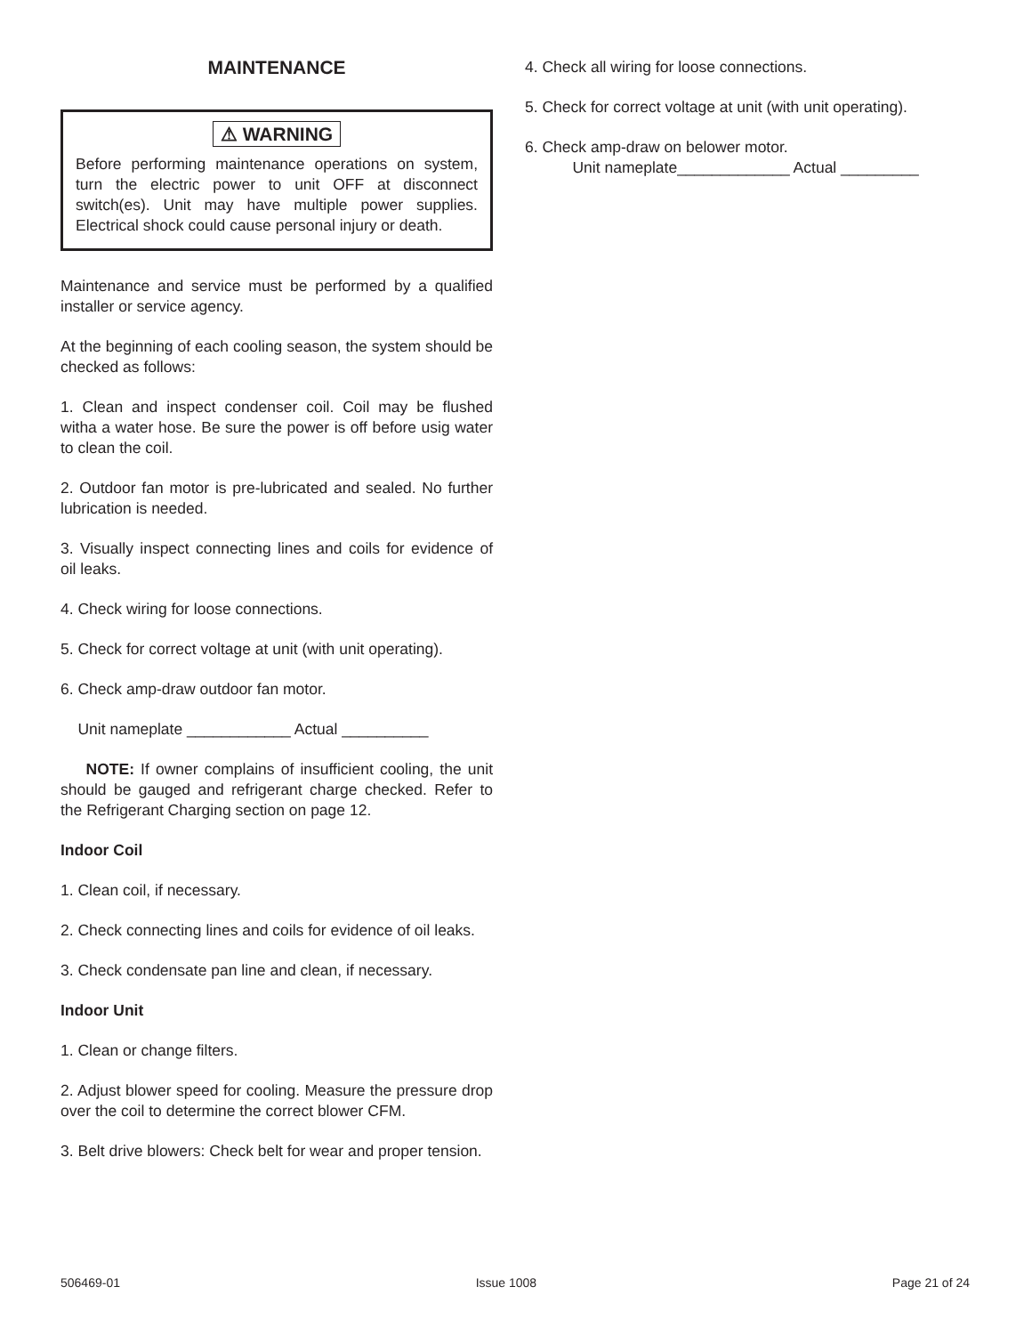MAINTENANCE
⚠ WARNING
Before performing maintenance operations on system, turn the electric power to unit OFF at disconnect switch(es). Unit may have multiple power supplies. Electrical shock could cause personal injury or death.
Maintenance and service must be performed by a qualified installer or service agency.
At the beginning of each cooling season, the system should be checked as follows:
1. Clean and inspect condenser coil. Coil may be flushed witha a water hose. Be sure the power is off before usig water to clean the coil.
2. Outdoor fan motor is pre-lubricated and sealed. No further lubrication is needed.
3. Visually inspect connecting lines and coils for evidence of oil leaks.
4. Check wiring for loose connections.
5. Check for correct voltage at unit (with unit operating).
6. Check amp-draw outdoor fan motor.
Unit nameplate ____________ Actual __________
NOTE: If owner complains of insufficient cooling, the unit should be gauged and refrigerant charge checked. Refer to the Refrigerant Charging section on page 12.
Indoor Coil
1. Clean coil, if necessary.
2. Check connecting lines and coils for evidence of oil leaks.
3. Check condensate pan line and clean, if necessary.
Indoor Unit
1. Clean or change filters.
2. Adjust blower speed for cooling. Measure the pressure drop over the coil to determine the correct blower CFM.
3. Belt drive blowers: Check belt for wear and proper tension.
4. Check all wiring for loose connections.
5. Check for correct voltage at unit (with unit operating).
6. Check amp-draw on belower motor.
Unit nameplate_____________ Actual _________
506469-01 Issue 1008 Page 21 of 24